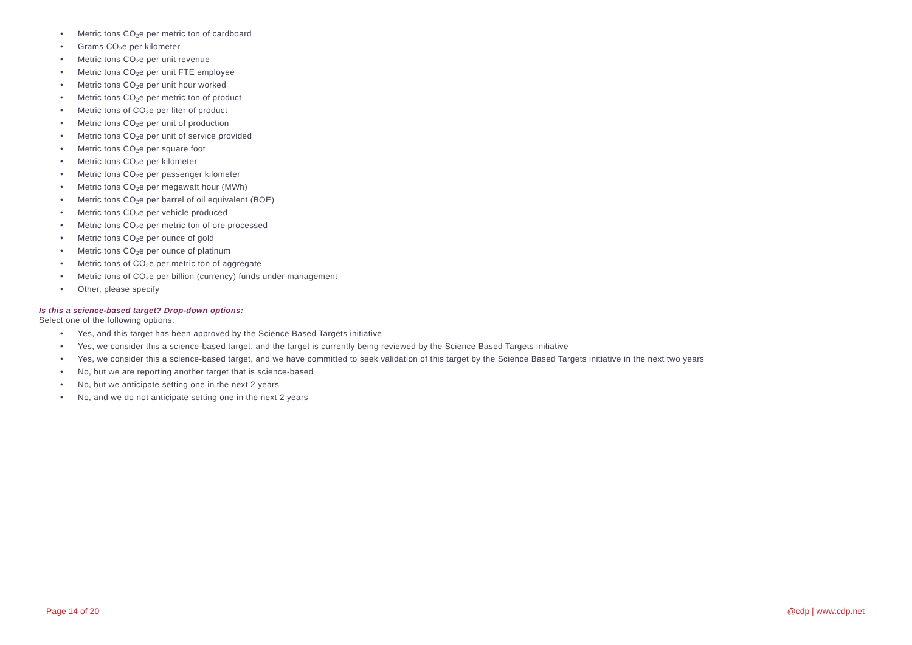• Metric tons CO<sub>2</sub>e per metric ton of cardboard
• Grams CO<sub>2</sub>e per kilometer
• Metric tons CO<sub>2</sub>e per unit revenue
• Metric tons CO<sub>2</sub>e per unit FTE employee
• Metric tons CO<sub>2</sub>e per unit hour worked
• Metric tons CO<sub>2</sub>e per metric ton of product
• Metric tons of CO<sub>2</sub>e per liter of product
• Metric tons CO<sub>2</sub>e per unit of production
• Metric tons CO<sub>2</sub>e per unit of service provided
• Metric tons CO<sub>2</sub>e per square foot
• Metric tons CO<sub>2</sub>e per kilometer
• Metric tons CO<sub>2</sub>e per passenger kilometer
• Metric tons CO<sub>2</sub>e per megawatt hour (MWh)
• Metric tons CO<sub>2</sub>e per barrel of oil equivalent (BOE)
• Metric tons CO<sub>2</sub>e per vehicle produced
• Metric tons CO<sub>2</sub>e per metric ton of ore processed
• Metric tons CO<sub>2</sub>e per ounce of gold
• Metric tons CO<sub>2</sub>e per ounce of platinum
• Metric tons of CO<sub>2</sub>e per metric ton of aggregate
• Metric tons of CO<sub>2</sub>e per billion (currency) funds under management
• Other, please specify
Is this a science-based target? Drop-down options:
Select one of the following options:
• Yes, and this target has been approved by the Science Based Targets initiative
• Yes, we consider this a science-based target, and the target is currently being reviewed by the Science Based Targets initiative
• Yes, we consider this a science-based target, and we have committed to seek validation of this target by the Science Based Targets initiative in the next two years
• No, but we are reporting another target that is science-based
• No, but we anticipate setting one in the next 2 years
• No, and we do not anticipate setting one in the next 2 years
Page 14 of 20 @cdp | www.cdp.net